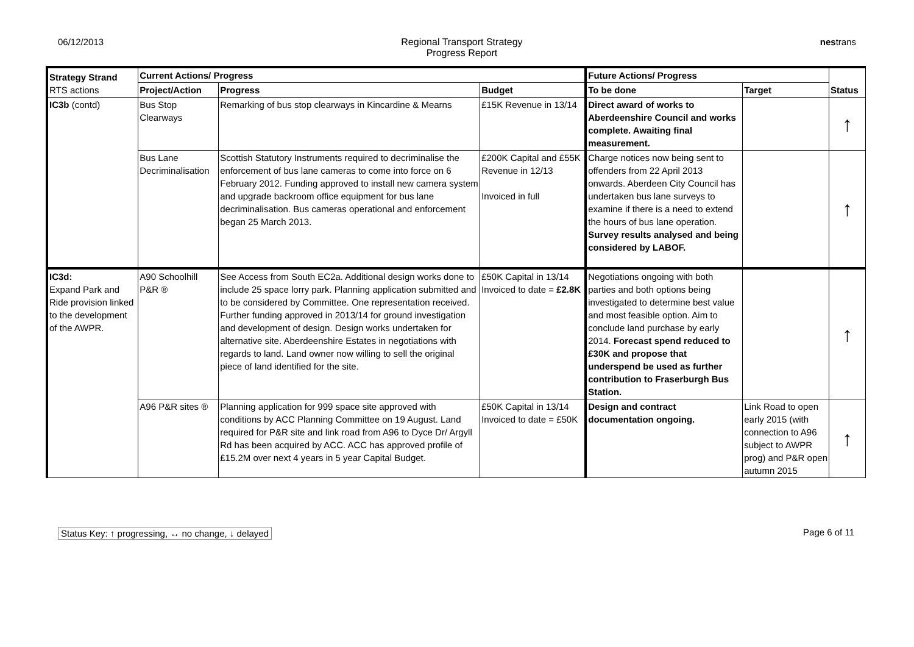06/12/2013 Regional Transport Strategy
Progress Report
nestrans
| Strategy Strand RTS actions | Current Actions/ Progress | | | Future Actions/ Progress | | Status |
| --- | --- | --- | --- | --- | --- | --- |
| | Project/Action | Progress | Budget | To be done | Target | |
| IC3b (contd) | Bus Stop Clearways | Remarking of bus stop clearways in Kincardine & Mearns | £15K Revenue in 13/14 | Direct award of works to Aberdeenshire Council and works complete. Awaiting final measurement. | | ↑ |
| | Bus Lane Decriminalisation | Scottish Statutory Instruments required to decriminalise the enforcement of bus lane cameras to come into force on 6 February 2012. Funding approved to install new camera system and upgrade backroom office equipment for bus lane decriminalisation. Bus cameras operational and enforcement began 25 March 2013. | £200K Capital and £55K Revenue in 12/13 Invoiced in full | Charge notices now being sent to offenders from 22 April 2013 onwards. Aberdeen City Council has undertaken bus lane surveys to examine if there is a need to extend the hours of bus lane operation. Survey results analysed and being considered by LABOF. | | ↑ |
| IC3d: Expand Park and Ride provision linked to the development of the AWPR. | A90 Schoolhill P&R ® | See Access from South EC2a. Additional design works done to include 25 space lorry park. Planning application submitted and to be considered by Committee. One representation received. Further funding approved in 2013/14 for ground investigation and development of design. Design works undertaken for alternative site. Aberdeenshire Estates in negotiations with regards to land. Land owner now willing to sell the original piece of land identified for the site. | £50K Capital in 13/14 Invoiced to date = £2.8K | Negotiations ongoing with both parties and both options being investigated to determine best value and most feasible option. Aim to conclude land purchase by early 2014. Forecast spend reduced to £30K and propose that underspend be used as further contribution to Fraserburgh Bus Station. | | ↑ |
| | A96 P&R sites ® | Planning application for 999 space site approved with conditions by ACC Planning Committee on 19 August. Land required for P&R site and link road from A96 to Dyce Dr/ Argyll Rd has been acquired by ACC. ACC has approved profile of £15.2M over next 4 years in 5 year Capital Budget. | £50K Capital in 13/14 Invoiced to date = £50K | Design and contract documentation ongoing. | Link Road to open early 2015 (with connection to A96 subject to AWPR prog) and P&R open autumn 2015 | ↑ |
Status Key: ↑ progressing, ↔ no change, ↓ delayed Page 6 of 11